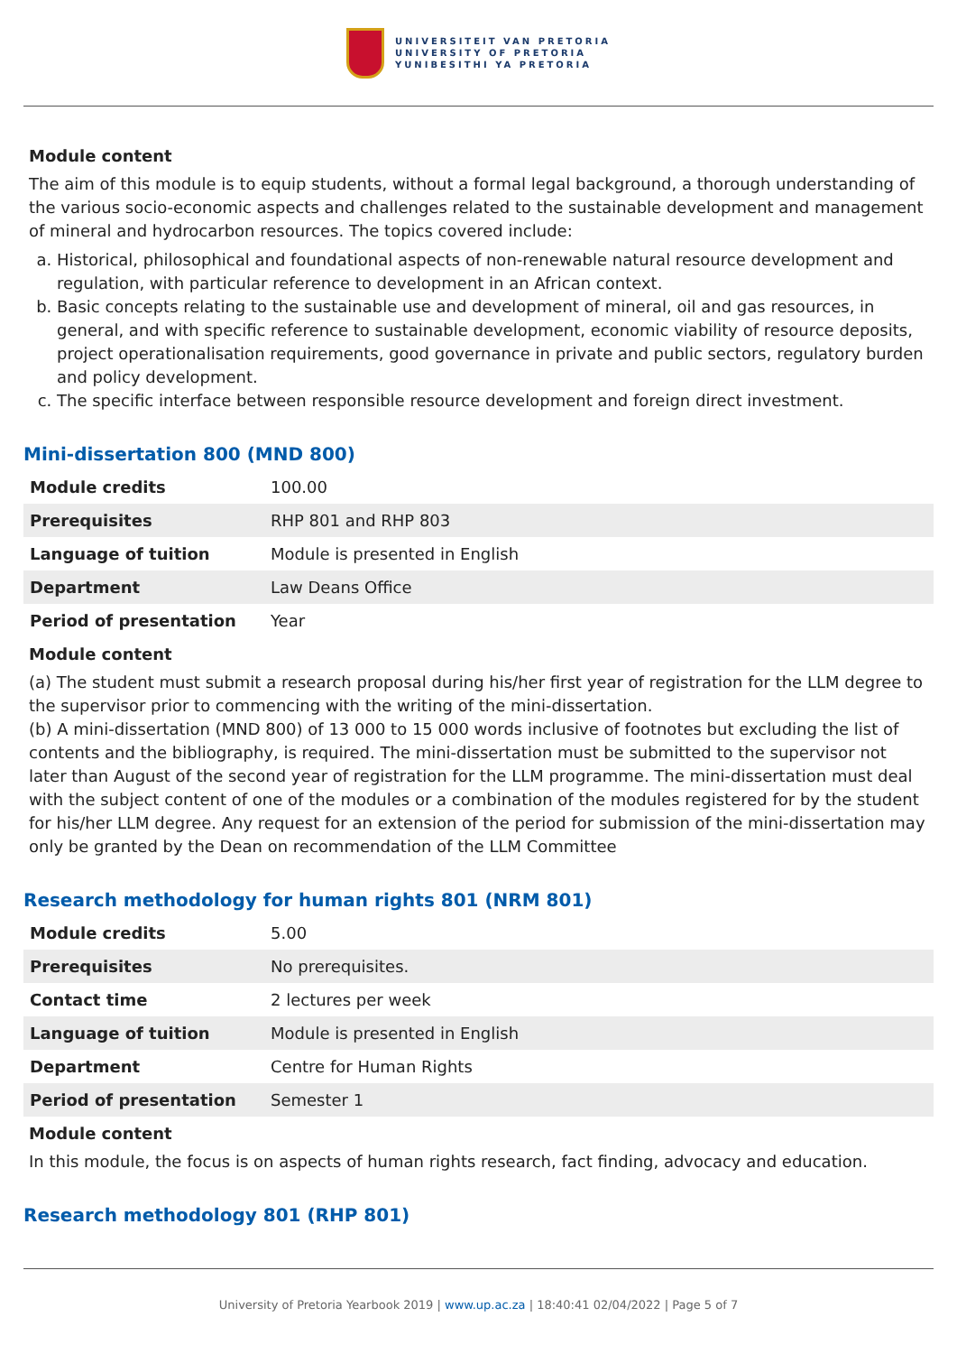UNIVERSITEIT VAN PRETORIA
UNIVERSITY OF PRETORIA
YUNIBESITHI YA PRETORIA
Module content
The aim of this module is to equip students, without a formal legal background, a thorough understanding of the various socio-economic aspects and challenges related to the sustainable development and management of mineral and hydrocarbon resources. The topics covered include:
a. Historical, philosophical and foundational aspects of non-renewable natural resource development and regulation, with particular reference to development in an African context.
b. Basic concepts relating to the sustainable use and development of mineral, oil and gas resources, in general, and with specific reference to sustainable development, economic viability of resource deposits, project operationalisation requirements, good governance in private and public sectors, regulatory burden and policy development.
c. The specific interface between responsible resource development and foreign direct investment.
Mini-dissertation 800 (MND 800)
| Module credits | 100.00 |
| Prerequisites | RHP 801 and RHP 803 |
| Language of tuition | Module is presented in English |
| Department | Law Deans Office |
| Period of presentation | Year |
Module content
(a) The student must submit a research proposal during his/her first year of registration for the LLM degree to the supervisor prior to commencing with the writing of the mini-dissertation.
(b) A mini-dissertation (MND 800) of 13 000 to 15 000 words inclusive of footnotes but excluding the list of contents and the bibliography, is required. The mini-dissertation must be submitted to the supervisor not later than August of the second year of registration for the LLM programme. The mini-dissertation must deal with the subject content of one of the modules or a combination of the modules registered for by the student for his/her LLM degree. Any request for an extension of the period for submission of the mini-dissertation may only be granted by the Dean on recommendation of the LLM Committee
Research methodology for human rights 801 (NRM 801)
| Module credits | 5.00 |
| Prerequisites | No prerequisites. |
| Contact time | 2 lectures per week |
| Language of tuition | Module is presented in English |
| Department | Centre for Human Rights |
| Period of presentation | Semester 1 |
Module content
In this module, the focus is on aspects of human rights research, fact finding, advocacy and education.
Research methodology 801 (RHP 801)
University of Pretoria Yearbook 2019 | www.up.ac.za | 18:40:41 02/04/2022 | Page 5 of 7